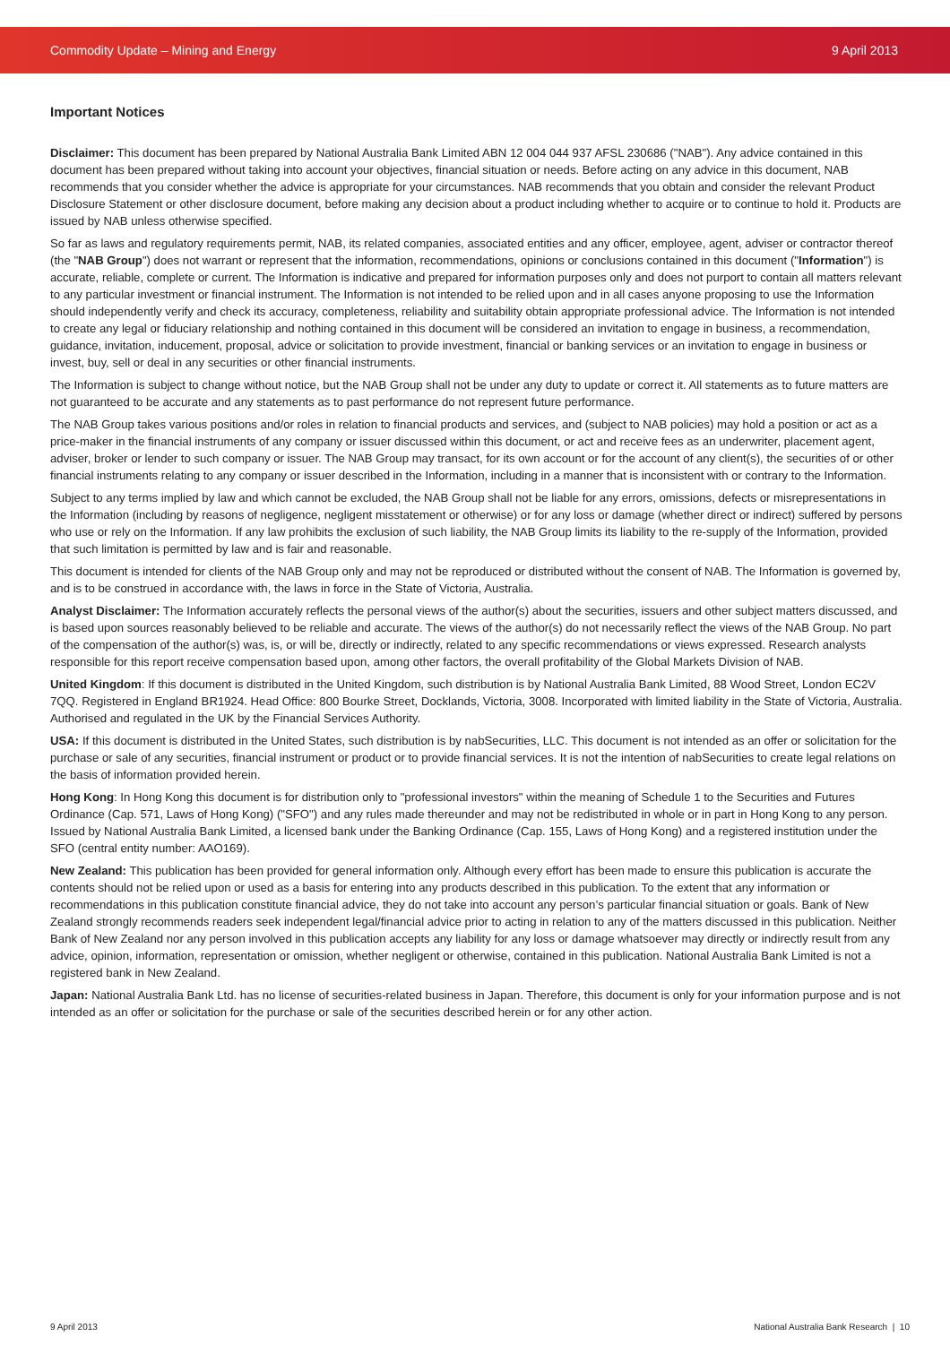Commodity Update – Mining and Energy 9 April 2013
Important Notices
Disclaimer: This document has been prepared by National Australia Bank Limited ABN 12 004 044 937 AFSL 230686 ("NAB"). Any advice contained in this document has been prepared without taking into account your objectives, financial situation or needs. Before acting on any advice in this document, NAB recommends that you consider whether the advice is appropriate for your circumstances. NAB recommends that you obtain and consider the relevant Product Disclosure Statement or other disclosure document, before making any decision about a product including whether to acquire or to continue to hold it. Products are issued by NAB unless otherwise specified.
So far as laws and regulatory requirements permit, NAB, its related companies, associated entities and any officer, employee, agent, adviser or contractor thereof (the "NAB Group") does not warrant or represent that the information, recommendations, opinions or conclusions contained in this document ("Information") is accurate, reliable, complete or current. The Information is indicative and prepared for information purposes only and does not purport to contain all matters relevant to any particular investment or financial instrument. The Information is not intended to be relied upon and in all cases anyone proposing to use the Information should independently verify and check its accuracy, completeness, reliability and suitability obtain appropriate professional advice. The Information is not intended to create any legal or fiduciary relationship and nothing contained in this document will be considered an invitation to engage in business, a recommendation, guidance, invitation, inducement, proposal, advice or solicitation to provide investment, financial or banking services or an invitation to engage in business or invest, buy, sell or deal in any securities or other financial instruments.
The Information is subject to change without notice, but the NAB Group shall not be under any duty to update or correct it. All statements as to future matters are not guaranteed to be accurate and any statements as to past performance do not represent future performance.
The NAB Group takes various positions and/or roles in relation to financial products and services, and (subject to NAB policies) may hold a position or act as a price-maker in the financial instruments of any company or issuer discussed within this document, or act and receive fees as an underwriter, placement agent, adviser, broker or lender to such company or issuer. The NAB Group may transact, for its own account or for the account of any client(s), the securities of or other financial instruments relating to any company or issuer described in the Information, including in a manner that is inconsistent with or contrary to the Information.
Subject to any terms implied by law and which cannot be excluded, the NAB Group shall not be liable for any errors, omissions, defects or misrepresentations in the Information (including by reasons of negligence, negligent misstatement or otherwise) or for any loss or damage (whether direct or indirect) suffered by persons who use or rely on the Information. If any law prohibits the exclusion of such liability, the NAB Group limits its liability to the re-supply of the Information, provided that such limitation is permitted by law and is fair and reasonable.
This document is intended for clients of the NAB Group only and may not be reproduced or distributed without the consent of NAB. The Information is governed by, and is to be construed in accordance with, the laws in force in the State of Victoria, Australia.
Analyst Disclaimer: The Information accurately reflects the personal views of the author(s) about the securities, issuers and other subject matters discussed, and is based upon sources reasonably believed to be reliable and accurate. The views of the author(s) do not necessarily reflect the views of the NAB Group. No part of the compensation of the author(s) was, is, or will be, directly or indirectly, related to any specific recommendations or views expressed. Research analysts responsible for this report receive compensation based upon, among other factors, the overall profitability of the Global Markets Division of NAB.
United Kingdom: If this document is distributed in the United Kingdom, such distribution is by National Australia Bank Limited, 88 Wood Street, London EC2V 7QQ. Registered in England BR1924. Head Office: 800 Bourke Street, Docklands, Victoria, 3008. Incorporated with limited liability in the State of Victoria, Australia. Authorised and regulated in the UK by the Financial Services Authority.
USA: If this document is distributed in the United States, such distribution is by nabSecurities, LLC. This document is not intended as an offer or solicitation for the purchase or sale of any securities, financial instrument or product or to provide financial services. It is not the intention of nabSecurities to create legal relations on the basis of information provided herein.
Hong Kong: In Hong Kong this document is for distribution only to "professional investors" within the meaning of Schedule 1 to the Securities and Futures Ordinance (Cap. 571, Laws of Hong Kong) ("SFO") and any rules made thereunder and may not be redistributed in whole or in part in Hong Kong to any person. Issued by National Australia Bank Limited, a licensed bank under the Banking Ordinance (Cap. 155, Laws of Hong Kong) and a registered institution under the SFO (central entity number: AAO169).
New Zealand: This publication has been provided for general information only. Although every effort has been made to ensure this publication is accurate the contents should not be relied upon or used as a basis for entering into any products described in this publication. To the extent that any information or recommendations in this publication constitute financial advice, they do not take into account any person’s particular financial situation or goals. Bank of New Zealand strongly recommends readers seek independent legal/financial advice prior to acting in relation to any of the matters discussed in this publication. Neither Bank of New Zealand nor any person involved in this publication accepts any liability for any loss or damage whatsoever may directly or indirectly result from any advice, opinion, information, representation or omission, whether negligent or otherwise, contained in this publication. National Australia Bank Limited is not a registered bank in New Zealand.
Japan: National Australia Bank Ltd. has no license of securities-related business in Japan. Therefore, this document is only for your information purpose and is not intended as an offer or solicitation for the purchase or sale of the securities described herein or for any other action.
9 April 2013 National Australia Bank Research | 10